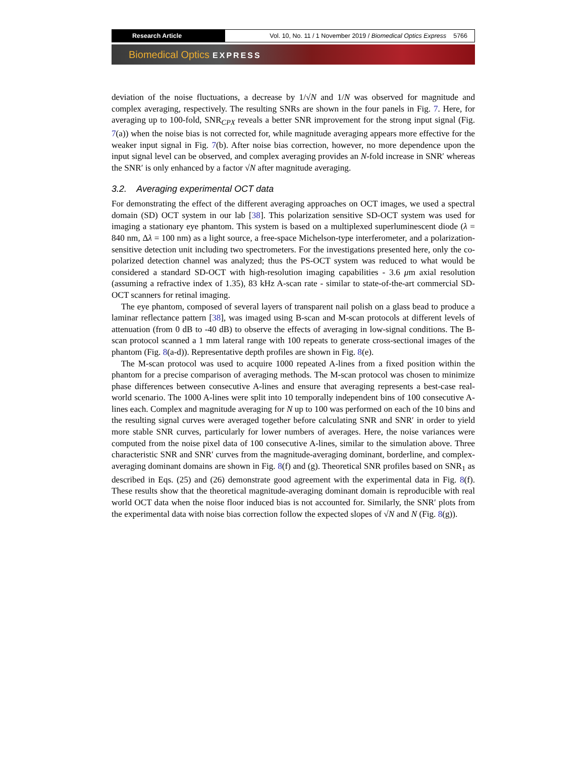Research Article Vol. 10, No. 11 / 1 November 2019 / Biomedical Optics Express 5766
Biomedical Optics EXPRESS
deviation of the noise fluctuations, a decrease by 1/√N and 1/N was observed for magnitude and complex averaging, respectively. The resulting SNRs are shown in the four panels in Fig. 7. Here, for averaging up to 100-fold, SNR<sub>CPX</sub> reveals a better SNR improvement for the strong input signal (Fig. 7(a)) when the noise bias is not corrected for, while magnitude averaging appears more effective for the weaker input signal in Fig. 7(b). After noise bias correction, however, no more dependence upon the input signal level can be observed, and complex averaging provides an N-fold increase in SNR′ whereas the SNR′ is only enhanced by a factor √N after magnitude averaging.
3.2. Averaging experimental OCT data
For demonstrating the effect of the different averaging approaches on OCT images, we used a spectral domain (SD) OCT system in our lab [38]. This polarization sensitive SD-OCT system was used for imaging a stationary eye phantom. This system is based on a multiplexed superluminescent diode (λ = 840 nm, Δλ = 100 nm) as a light source, a free-space Michelson-type interferometer, and a polarization-sensitive detection unit including two spectrometers. For the investigations presented here, only the co-polarized detection channel was analyzed; thus the PS-OCT system was reduced to what would be considered a standard SD-OCT with high-resolution imaging capabilities - 3.6 μm axial resolution (assuming a refractive index of 1.35), 83 kHz A-scan rate - similar to state-of-the-art commercial SD-OCT scanners for retinal imaging.
The eye phantom, composed of several layers of transparent nail polish on a glass bead to produce a laminar reflectance pattern [38], was imaged using B-scan and M-scan protocols at different levels of attenuation (from 0 dB to -40 dB) to observe the effects of averaging in low-signal conditions. The B-scan protocol scanned a 1 mm lateral range with 100 repeats to generate cross-sectional images of the phantom (Fig. 8(a-d)). Representative depth profiles are shown in Fig. 8(e).
The M-scan protocol was used to acquire 1000 repeated A-lines from a fixed position within the phantom for a precise comparison of averaging methods. The M-scan protocol was chosen to minimize phase differences between consecutive A-lines and ensure that averaging represents a best-case real-world scenario. The 1000 A-lines were split into 10 temporally independent bins of 100 consecutive A-lines each. Complex and magnitude averaging for N up to 100 was performed on each of the 10 bins and the resulting signal curves were averaged together before calculating SNR and SNR′ in order to yield more stable SNR curves, particularly for lower numbers of averages. Here, the noise variances were computed from the noise pixel data of 100 consecutive A-lines, similar to the simulation above. Three characteristic SNR and SNR′ curves from the magnitude-averaging dominant, borderline, and complex-averaging dominant domains are shown in Fig. 8(f) and (g). Theoretical SNR profiles based on SNR<sub>1</sub> as described in Eqs. (25) and (26) demonstrate good agreement with the experimental data in Fig. 8(f). These results show that the theoretical magnitude-averaging dominant domain is reproducible with real world OCT data when the noise floor induced bias is not accounted for. Similarly, the SNR′ plots from the experimental data with noise bias correction follow the expected slopes of √N and N (Fig. 8(g)).